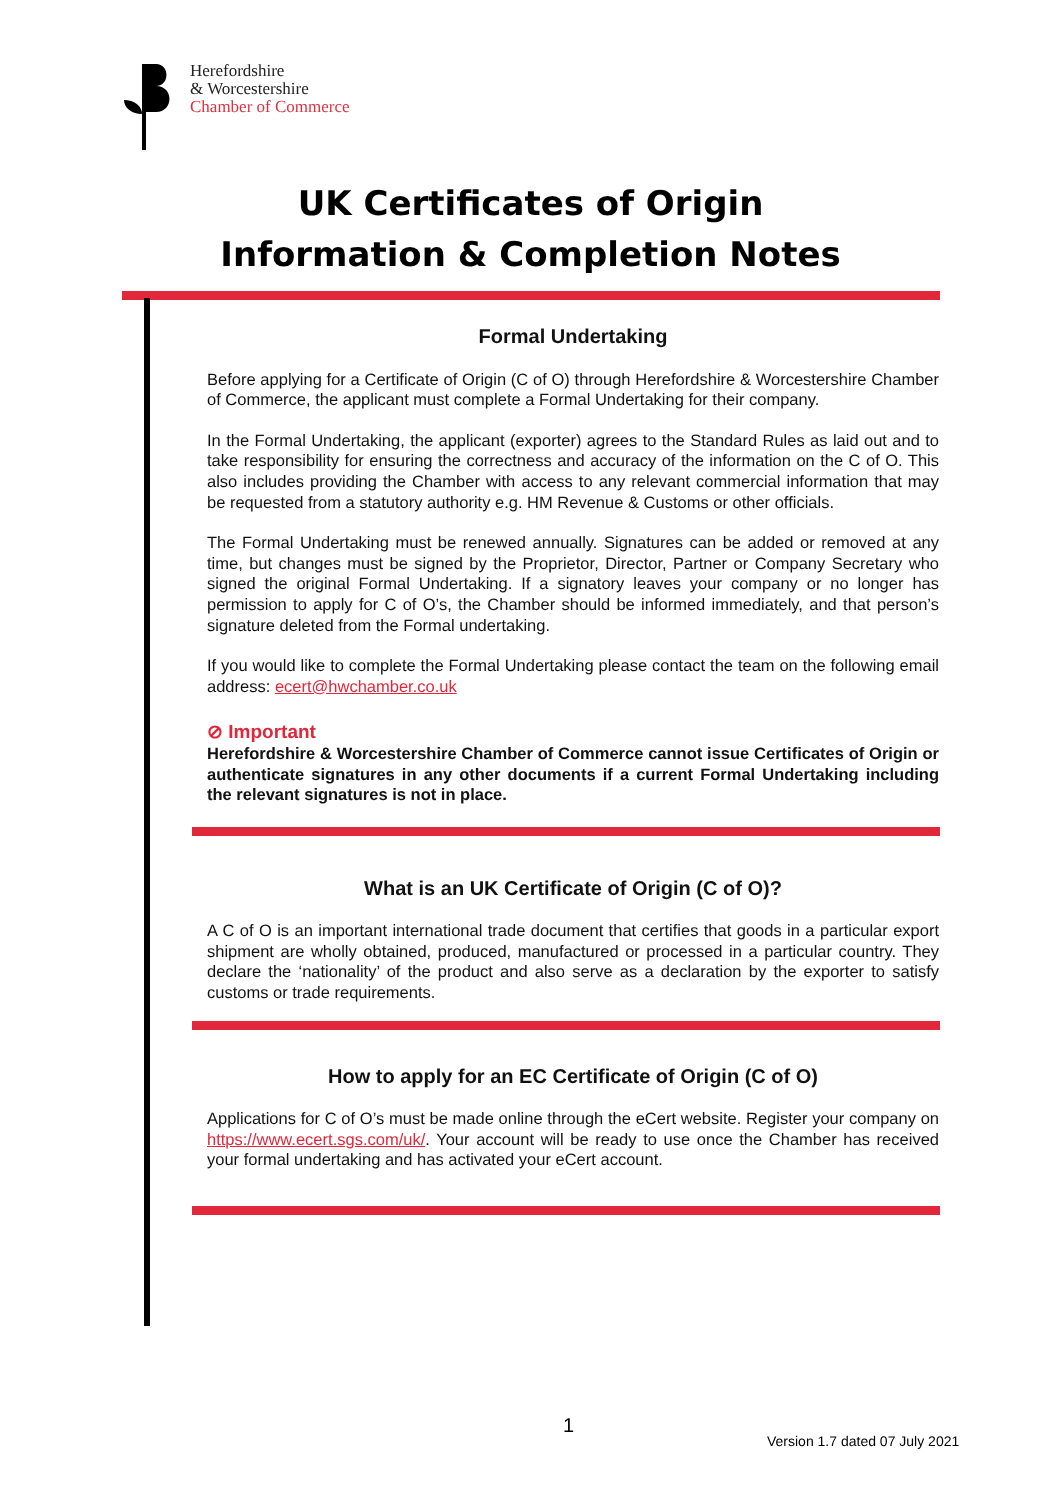Herefordshire
& Worcestershire
Chamber of Commerce
UK Certificates of Origin
Information & Completion Notes
Formal Undertaking
Before applying for a Certificate of Origin (C of O) through Herefordshire & Worcestershire Chamber of Commerce, the applicant must complete a Formal Undertaking for their company.
In the Formal Undertaking, the applicant (exporter) agrees to the Standard Rules as laid out and to take responsibility for ensuring the correctness and accuracy of the information on the C of O. This also includes providing the Chamber with access to any relevant commercial information that may be requested from a statutory authority e.g. HM Revenue & Customs or other officials.
The Formal Undertaking must be renewed annually. Signatures can be added or removed at any time, but changes must be signed by the Proprietor, Director, Partner or Company Secretary who signed the original Formal Undertaking. If a signatory leaves your company or no longer has permission to apply for C of O’s, the Chamber should be informed immediately, and that person’s signature deleted from the Formal undertaking.
If you would like to complete the Formal Undertaking please contact the team on the following email address: ecert@hwchamber.co.uk
⊘ Important
Herefordshire & Worcestershire Chamber of Commerce cannot issue Certificates of Origin or authenticate signatures in any other documents if a current Formal Undertaking including the relevant signatures is not in place.
What is an UK Certificate of Origin (C of O)?
A C of O is an important international trade document that certifies that goods in a particular export shipment are wholly obtained, produced, manufactured or processed in a particular country. They declare the ‘nationality’ of the product and also serve as a declaration by the exporter to satisfy customs or trade requirements.
How to apply for an EC Certificate of Origin (C of O)
Applications for C of O’s must be made online through the eCert website. Register your company on https://www.ecert.sgs.com/uk/. Your account will be ready to use once the Chamber has received your formal undertaking and has activated your eCert account.
1
Version 1.7 dated 07 July 2021